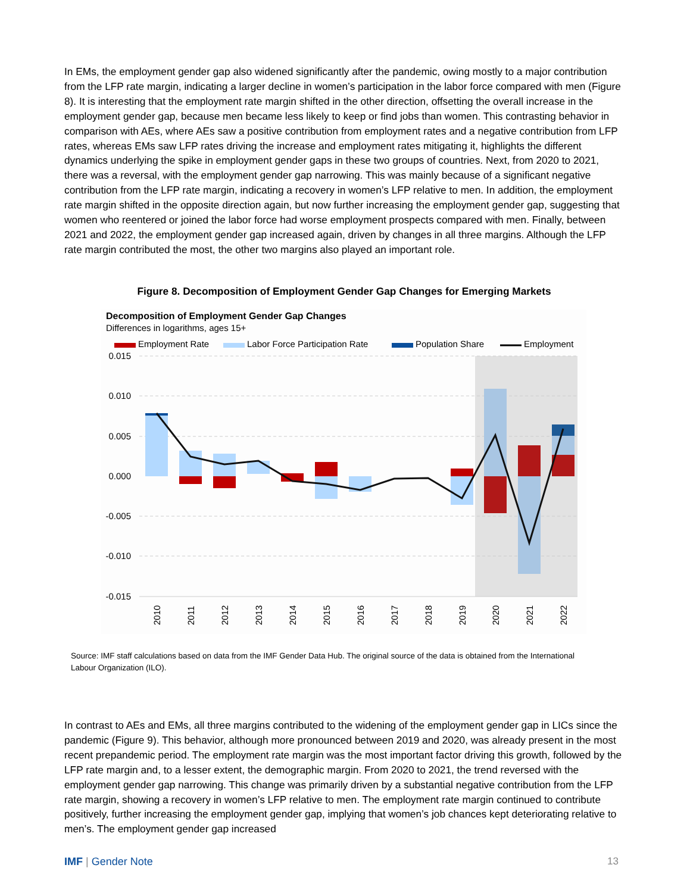In EMs, the employment gender gap also widened significantly after the pandemic, owing mostly to a major contribution from the LFP rate margin, indicating a larger decline in women’s participation in the labor force compared with men (Figure 8). It is interesting that the employment rate margin shifted in the other direction, offsetting the overall increase in the employment gender gap, because men became less likely to keep or find jobs than women. This contrasting behavior in comparison with AEs, where AEs saw a positive contribution from employment rates and a negative contribution from LFP rates, whereas EMs saw LFP rates driving the increase and employment rates mitigating it, highlights the different dynamics underlying the spike in employment gender gaps in these two groups of countries. Next, from 2020 to 2021, there was a reversal, with the employment gender gap narrowing. This was mainly because of a significant negative contribution from the LFP rate margin, indicating a recovery in women’s LFP relative to men. In addition, the employment rate margin shifted in the opposite direction again, but now further increasing the employment gender gap, suggesting that women who reentered or joined the labor force had worse employment prospects compared with men. Finally, between 2021 and 2022, the employment gender gap increased again, driven by changes in all three margins. Although the LFP rate margin contributed the most, the other two margins also played an important role.
Figure 8. Decomposition of Employment Gender Gap Changes for Emerging Markets
Decomposition of Employment Gender Gap Changes
Differences in logarithms, ages 15+
Employment Rate
Labor Force Participation Rate
Population Share
Employment
0.015
0.010
0.005
0.000
-0.005
-0.010
-0.015
2010
2011
2012
2013
2014
2015
2016
2017
2018
2019
2020
2021
2022
Source: IMF staff calculations based on data from the IMF Gender Data Hub. The original source of the data is obtained from the International Labour Organization (ILO).
In contrast to AEs and EMs, all three margins contributed to the widening of the employment gender gap in LICs since the pandemic (Figure 9). This behavior, although more pronounced between 2019 and 2020, was already present in the most recent prepandemic period. The employment rate margin was the most important factor driving this growth, followed by the LFP rate margin and, to a lesser extent, the demographic margin. From 2020 to 2021, the trend reversed with the employment gender gap narrowing. This change was primarily driven by a substantial negative contribution from the LFP rate margin, showing a recovery in women’s LFP relative to men. The employment rate margin continued to contribute positively, further increasing the employment gender gap, implying that women’s job chances kept deteriorating relative to men’s. The employment gender gap increased
IMF | Gender Note 13